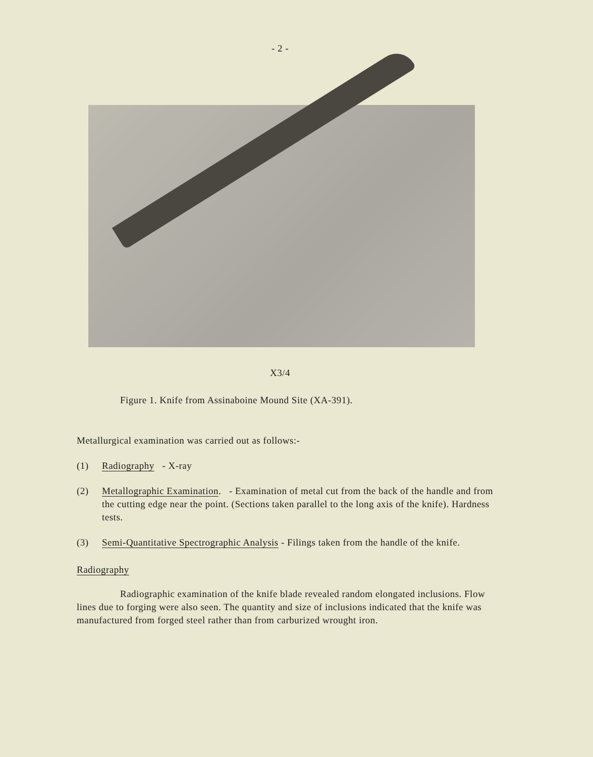- 2 -
X3/4
Figure 1. Knife from Assinaboine Mound Site (XA-391).
Metallurgical examination was carried out as follows:-
(1) Radiography - X-ray
(2) Metallographic Examination. - Examination of metal cut from the back of the handle and from the cutting edge near the point. (Sections taken parallel to the long axis of the knife). Hardness tests.
(3) Semi-Quantitative Spectrographic Analysis - Filings taken from the handle of the knife.
Radiography
Radiographic examination of the knife blade revealed random elongated inclusions. Flow lines due to forging were also seen. The quantity and size of inclusions indicated that the knife was manufactured from forged steel rather than from carburized wrought iron.